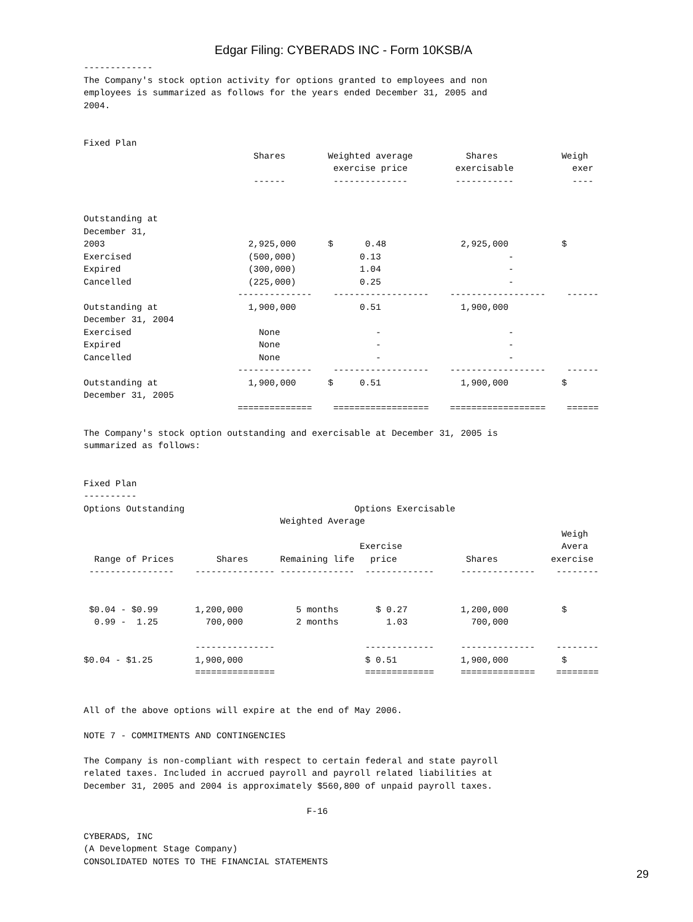Edgar Filing: CYBERADS INC - Form 10KSB/A
-------------
The Company's stock option activity for options granted to employees and non
employees is summarized as follows for the years ended December 31, 2005 and
2004.


Fixed Plan
                                Shares        Weighted average          Shares            Weigh
                                               exercise price         exercisable           exer
                                ------         --------------         -----------           ----


Outstanding at
December 31,
2003                           2,925,000      $      0.48              2,925,000          $
Exercised                      (500,000)            0.13                        -
Expired                        (300,000)            1.04                        -
Cancelled                      (225,000)            0.25                        -
                             --------------    ------------------    ------------------    ------
Outstanding at                 1,900,000            0.51               1,900,000
December 31, 2004
Exercised                        None                  -                        -
Expired                          None                  -                        -
Cancelled                        None                  -                        -
                             --------------    ------------------    ------------------    ------
Outstanding at                 1,900,000      $     0.51               1,900,000          $
December 31, 2005
                             ==============    ==================    ==================    ======

The Company's stock option outstanding and exercisable at December 31, 2005 is
summarized as follows:


Fixed Plan
----------
Options Outstanding                                Options Exercisable
                                     Weighted Average
                                                                                          Weigh
                                                    Exercise                              Avera
  Range of Prices        Shares      Remaining life   price             Shares          exercise
 ----------------    --------------- --------------  -------------     --------------    --------


 $0.04 - $0.99       1,200,000          5 months       $ 0.27          1,200,000          $
  0.99 -  1.25         700,000          2 months         1.03            700,000

                     ---------------                 -------------     --------------    --------
$0.04 - $1.25        1,900,000                       $ 0.51            1,900,000          $
                     ===============                 =============     ==============    ========


All of the above options will expire at the end of May 2006.

NOTE 7 - COMMITMENTS AND CONTINGENCIES

The Company is non-compliant with respect to certain federal and state payroll
related taxes. Included in accrued payroll and payroll related liabilities at
December 31, 2005 and 2004 is approximately $560,800 of unpaid payroll taxes.

                                          F-16

CYBERADS, INC
(A Development Stage Company)
CONSOLIDATED NOTES TO THE FINANCIAL STATEMENTS
29